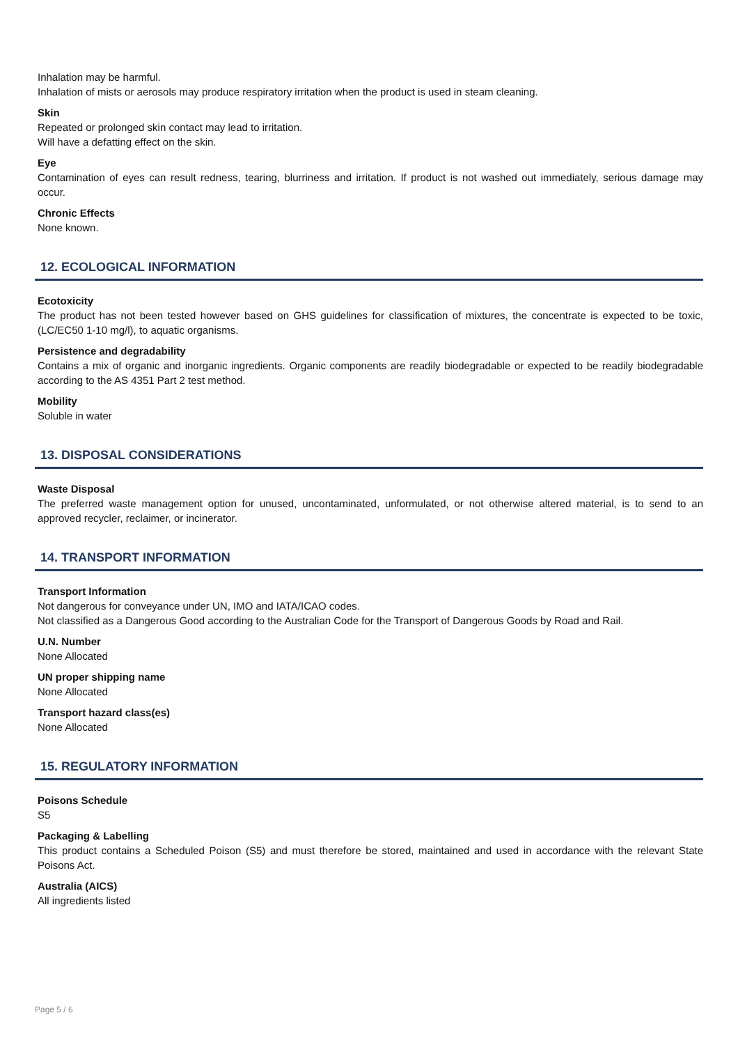Inhalation may be harmful.
Inhalation of mists or aerosols may produce respiratory irritation when the product is used in steam cleaning.
Skin
Repeated or prolonged skin contact may lead to irritation.
Will have a defatting effect on the skin.
Eye
Contamination of eyes can result redness, tearing, blurriness and irritation. If product is not washed out immediately, serious damage may occur.
Chronic Effects
None known.
12. ECOLOGICAL INFORMATION
Ecotoxicity
The product has not been tested however based on GHS guidelines for classification of mixtures, the concentrate is expected to be toxic, (LC/EC50 1-10 mg/l), to aquatic organisms.
Persistence and degradability
Contains a mix of organic and inorganic ingredients. Organic components are readily biodegradable or expected to be readily biodegradable according to the AS 4351 Part 2 test method.
Mobility
Soluble in water
13. DISPOSAL CONSIDERATIONS
Waste Disposal
The preferred waste management option for unused, uncontaminated, unformulated, or not otherwise altered material, is to send to an approved recycler, reclaimer, or incinerator.
14. TRANSPORT INFORMATION
Transport Information
Not dangerous for conveyance under UN, IMO and IATA/ICAO codes.
Not classified as a Dangerous Good according to the Australian Code for the Transport of Dangerous Goods by Road and Rail.
U.N. Number
None Allocated
UN proper shipping name
None Allocated
Transport hazard class(es)
None Allocated
15. REGULATORY INFORMATION
Poisons Schedule
S5
Packaging & Labelling
This product contains a Scheduled Poison (S5) and must therefore be stored, maintained and used in accordance with the relevant State Poisons Act.
Australia (AICS)
All ingredients listed
Page 5 / 6